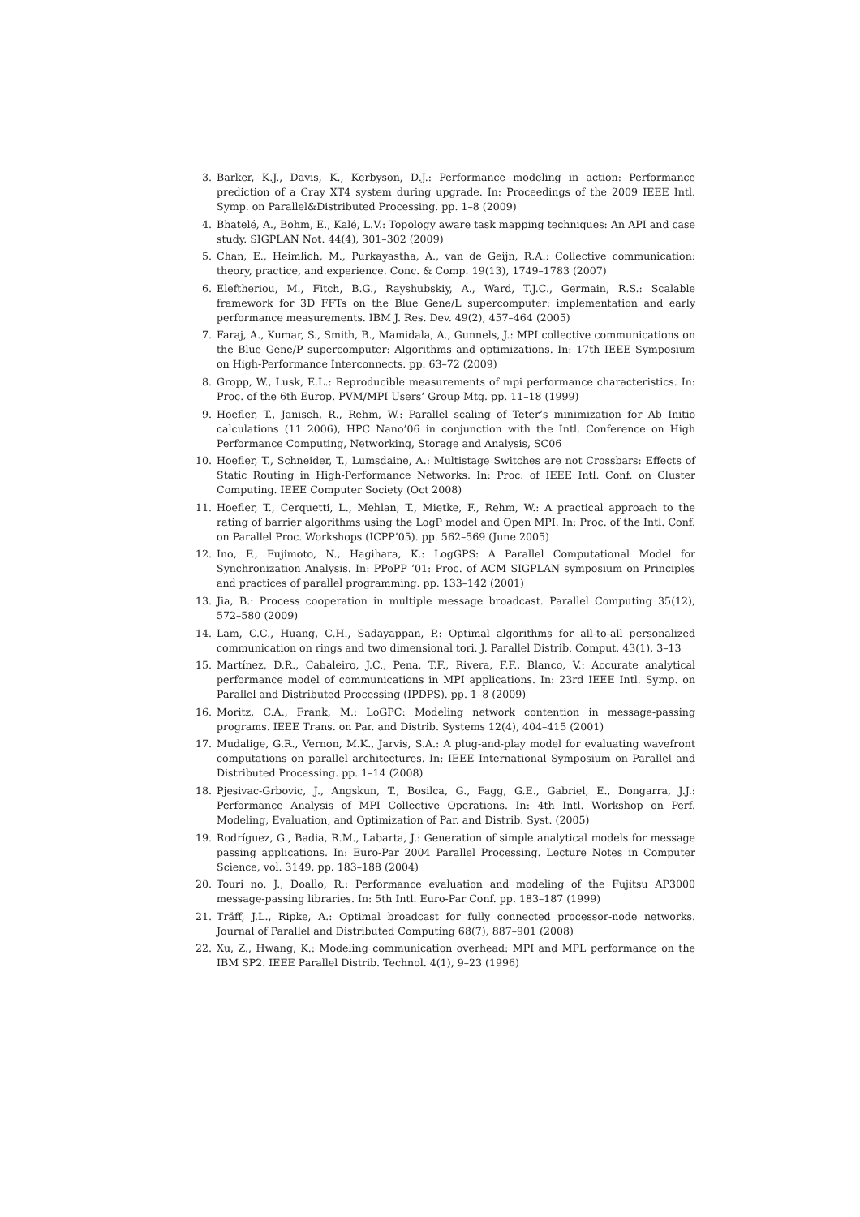3. Barker, K.J., Davis, K., Kerbyson, D.J.: Performance modeling in action: Performance prediction of a Cray XT4 system during upgrade. In: Proceedings of the 2009 IEEE Intl. Symp. on Parallel&Distributed Processing. pp. 1–8 (2009)
4. Bhatelé, A., Bohm, E., Kalé, L.V.: Topology aware task mapping techniques: An API and case study. SIGPLAN Not. 44(4), 301–302 (2009)
5. Chan, E., Heimlich, M., Purkayastha, A., van de Geijn, R.A.: Collective communication: theory, practice, and experience. Conc. & Comp. 19(13), 1749–1783 (2007)
6. Eleftheriou, M., Fitch, B.G., Rayshubskiy, A., Ward, T.J.C., Germain, R.S.: Scalable framework for 3D FFTs on the Blue Gene/L supercomputer: implementation and early performance measurements. IBM J. Res. Dev. 49(2), 457–464 (2005)
7. Faraj, A., Kumar, S., Smith, B., Mamidala, A., Gunnels, J.: MPI collective communications on the Blue Gene/P supercomputer: Algorithms and optimizations. In: 17th IEEE Symposium on High-Performance Interconnects. pp. 63–72 (2009)
8. Gropp, W., Lusk, E.L.: Reproducible measurements of mpi performance characteristics. In: Proc. of the 6th Europ. PVM/MPI Users’ Group Mtg. pp. 11–18 (1999)
9. Hoefler, T., Janisch, R., Rehm, W.: Parallel scaling of Teter’s minimization for Ab Initio calculations (11 2006), HPC Nano’06 in conjunction with the Intl. Conference on High Performance Computing, Networking, Storage and Analysis, SC06
10. Hoefler, T., Schneider, T., Lumsdaine, A.: Multistage Switches are not Crossbars: Effects of Static Routing in High-Performance Networks. In: Proc. of IEEE Intl. Conf. on Cluster Computing. IEEE Computer Society (Oct 2008)
11. Hoefler, T., Cerquetti, L., Mehlan, T., Mietke, F., Rehm, W.: A practical approach to the rating of barrier algorithms using the LogP model and Open MPI. In: Proc. of the Intl. Conf. on Parallel Proc. Workshops (ICPP’05). pp. 562–569 (June 2005)
12. Ino, F., Fujimoto, N., Hagihara, K.: LogGPS: A Parallel Computational Model for Synchronization Analysis. In: PPoPP ’01: Proc. of ACM SIGPLAN symposium on Principles and practices of parallel programming. pp. 133–142 (2001)
13. Jia, B.: Process cooperation in multiple message broadcast. Parallel Computing 35(12), 572–580 (2009)
14. Lam, C.C., Huang, C.H., Sadayappan, P.: Optimal algorithms for all-to-all personalized communication on rings and two dimensional tori. J. Parallel Distrib. Comput. 43(1), 3–13
15. Martínez, D.R., Cabaleiro, J.C., Pena, T.F., Rivera, F.F., Blanco, V.: Accurate analytical performance model of communications in MPI applications. In: 23rd IEEE Intl. Symp. on Parallel and Distributed Processing (IPDPS). pp. 1–8 (2009)
16. Moritz, C.A., Frank, M.: LoGPC: Modeling network contention in message-passing programs. IEEE Trans. on Par. and Distrib. Systems 12(4), 404–415 (2001)
17. Mudalige, G.R., Vernon, M.K., Jarvis, S.A.: A plug-and-play model for evaluating wavefront computations on parallel architectures. In: IEEE International Symposium on Parallel and Distributed Processing. pp. 1–14 (2008)
18. Pjesivac-Grbovic, J., Angskun, T., Bosilca, G., Fagg, G.E., Gabriel, E., Dongarra, J.J.: Performance Analysis of MPI Collective Operations. In: 4th Intl. Workshop on Perf. Modeling, Evaluation, and Optimization of Par. and Distrib. Syst. (2005)
19. Rodríguez, G., Badia, R.M., Labarta, J.: Generation of simple analytical models for message passing applications. In: Euro-Par 2004 Parallel Processing. Lecture Notes in Computer Science, vol. 3149, pp. 183–188 (2004)
20. Touri no, J., Doallo, R.: Performance evaluation and modeling of the Fujitsu AP3000 message-passing libraries. In: 5th Intl. Euro-Par Conf. pp. 183–187 (1999)
21. Träff, J.L., Ripke, A.: Optimal broadcast for fully connected processor-node networks. Journal of Parallel and Distributed Computing 68(7), 887–901 (2008)
22. Xu, Z., Hwang, K.: Modeling communication overhead: MPI and MPL performance on the IBM SP2. IEEE Parallel Distrib. Technol. 4(1), 9–23 (1996)